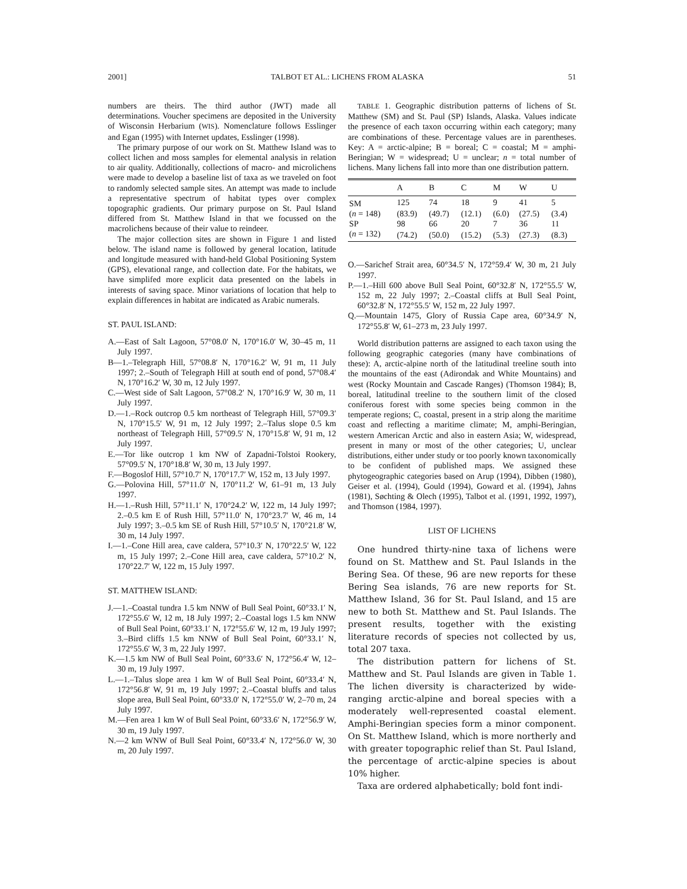2001] TALBOT ET AL.: LICHENS FROM ALASKA 51
numbers are theirs. The third author (JWT) made all determinations. Voucher specimens are deposited in the University of Wisconsin Herbarium (WIS). Nomenclature follows Esslinger and Egan (1995) with Internet updates, Esslinger (1998).
The primary purpose of our work on St. Matthew Island was to collect lichen and moss samples for elemental analysis in relation to air quality. Additionally, collections of macro- and microlichens were made to develop a baseline list of taxa as we traveled on foot to randomly selected sample sites. An attempt was made to include a representative spectrum of habitat types over complex topographic gradients. Our primary purpose on St. Paul Island differed from St. Matthew Island in that we focussed on the macrolichens because of their value to reindeer.
The major collection sites are shown in Figure 1 and listed below. The island name is followed by general location, latitude and longitude measured with hand-held Global Positioning System (GPS), elevational range, and collection date. For the habitats, we have simplifed more explicit data presented on the labels in interests of saving space. Minor variations of location that help to explain differences in habitat are indicated as Arabic numerals.
ST. PAUL ISLAND:
A.—East of Salt Lagoon, 57°08.0′ N, 170°16.0′ W, 30–45 m, 11 July 1997.
B—1.–Telegraph Hill, 57°08.8′ N, 170°16.2′ W, 91 m, 11 July 1997; 2.–South of Telegraph Hill at south end of pond, 57°08.4′ N, 170°16.2′ W, 30 m, 12 July 1997.
C.—West side of Salt Lagoon, 57°08.2′ N, 170°16.9′ W, 30 m, 11 July 1997.
D.—1.–Rock outcrop 0.5 km northeast of Telegraph Hill, 57°09.3′ N, 170°15.5′ W, 91 m, 12 July 1997; 2.–Talus slope 0.5 km northeast of Telegraph Hill, 57°09.5′ N, 170°15.8′ W, 91 m, 12 July 1997.
E.—Tor like outcrop 1 km NW of Zapadni-Tolstoi Rookery, 57°09.5′ N, 170°18.8′ W, 30 m, 13 July 1997.
F.—Bogoslof Hill, 57°10.7′ N, 170°17.7′ W, 152 m, 13 July 1997.
G.—Polovina Hill, 57°11.0′ N, 170°11.2′ W, 61–91 m, 13 July 1997.
H.—1.–Rush Hill, 57°11.1′ N, 170°24.2′ W, 122 m, 14 July 1997; 2.–0.5 km E of Rush Hill, 57°11.0′ N, 170°23.7′ W, 46 m, 14 July 1997; 3.–0.5 km SE of Rush Hill, 57°10.5′ N, 170°21.8′ W, 30 m, 14 July 1997.
I.—1.–Cone Hill area, cave caldera, 57°10.3′ N, 170°22.5′ W, 122 m, 15 July 1997; 2.–Cone Hill area, cave caldera, 57°10.2′ N, 170°22.7′ W, 122 m, 15 July 1997.
ST. MATTHEW ISLAND:
J.—1.–Coastal tundra 1.5 km NNW of Bull Seal Point, 60°33.1′ N, 172°55.6′ W, 12 m, 18 July 1997; 2.–Coastal logs 1.5 km NNW of Bull Seal Point, 60°33.1′ N, 172°55.6′ W, 12 m, 19 July 1997; 3.–Bird cliffs 1.5 km NNW of Bull Seal Point, 60°33.1′ N, 172°55.6′ W, 3 m, 22 July 1997.
K.—1.5 km NW of Bull Seal Point, 60°33.6′ N, 172°56.4′ W, 12–30 m, 19 July 1997.
L.—1.–Talus slope area 1 km W of Bull Seal Point, 60°33.4′ N, 172°56.8′ W, 91 m, 19 July 1997; 2.–Coastal bluffs and talus slope area, Bull Seal Point, 60°33.0′ N, 172°55.0′ W, 2–70 m, 24 July 1997.
M.—Fen area 1 km W of Bull Seal Point, 60°33.6′ N, 172°56.9′ W, 30 m, 19 July 1997.
N.—2 km WNW of Bull Seal Point, 60°33.4′ N, 172°56.0′ W, 30 m, 20 July 1997.
TABLE 1. Geographic distribution patterns of lichens of St. Matthew (SM) and St. Paul (SP) Islands, Alaska. Values indicate the presence of each taxon occurring within each category; many are combinations of these. Percentage values are in parentheses. Key: A = arctic-alpine; B = boreal; C = coastal; M = amphi-Beringian; W = widespread; U = unclear; n = total number of lichens. Many lichens fall into more than one distribution pattern.
| | A | B | C | M | W | U |
| --- | --- | --- | --- | --- | --- | --- |
| SM | 125 | 74 | 18 | 9 | 41 | 5 |
| ( n = 148) | (83.9) | (49.7) | (12.1) | (6.0) | (27.5) | (3.4) |
| SP | 98 | 66 | 20 | 7 | 36 | 11 |
| ( n = 132) | (74.2) | (50.0) | (15.2) | (5.3) | (27.3) | (8.3) |
O.—Sarichef Strait area, 60°34.5′ N, 172°59.4′ W, 30 m, 21 July 1997.
P.—1.–Hill 600 above Bull Seal Point, 60°32.8′ N, 172°55.5′ W, 152 m, 22 July 1997; 2.–Coastal cliffs at Bull Seal Point, 60°32.8′ N, 172°55.5′ W, 152 m, 22 July 1997.
Q.—Mountain 1475, Glory of Russia Cape area, 60°34.9′ N, 172°55.8′ W, 61–273 m, 23 July 1997.
World distribution patterns are assigned to each taxon using the following geographic categories (many have combinations of these): A, arctic-alpine north of the latitudinal treeline south into the mountains of the east (Adirondak and White Mountains) and west (Rocky Mountain and Cascade Ranges) (Thomson 1984); B, boreal, latitudinal treeline to the southern limit of the closed coniferous forest with some species being common in the temperate regions; C, coastal, present in a strip along the maritime coast and reflecting a maritime climate; M, amphi-Beringian, western American Arctic and also in eastern Asia; W, widespread, present in many or most of the other categories; U, unclear distributions, either under study or too poorly known taxonomically to be confident of published maps. We assigned these phytogeographic categories based on Arup (1994), Dibben (1980), Geiser et al. (1994), Gould (1994), Goward et al. (1994), Jahns (1981), Søchting & Olech (1995), Talbot et al. (1991, 1992, 1997), and Thomson (1984, 1997).
LIST OF LICHENS
One hundred thirty-nine taxa of lichens were found on St. Matthew and St. Paul Islands in the Bering Sea. Of these, 96 are new reports for these Bering Sea islands, 76 are new reports for St. Matthew Island, 36 for St. Paul Island, and 15 are new to both St. Matthew and St. Paul Islands. The present results, together with the existing literature records of species not collected by us, total 207 taxa.
The distribution pattern for lichens of St. Matthew and St. Paul Islands are given in Table 1. The lichen diversity is characterized by wide-ranging arctic-alpine and boreal species with a moderately well-represented coastal element. Amphi-Beringian species form a minor component. On St. Matthew Island, which is more northerly and with greater topographic relief than St. Paul Island, the percentage of arctic-alpine species is about 10% higher.
Taxa are ordered alphabetically; bold font indi-